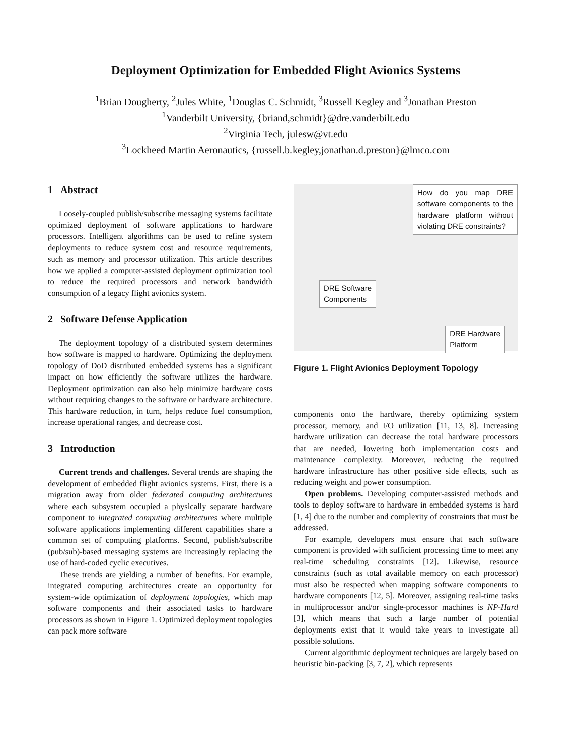Deployment Optimization for Embedded Flight Avionics Systems
<sup>1</sup> Brian Dougherty, <sup>2</sup>Jules White, <sup>1</sup>Douglas C. Schmidt, <sup>3</sup>Russell Kegley and <sup>3</sup>Jonathan Preston
<sup>1</sup> Vanderbilt University, {briand,schmidt}@dre.vanderbilt.edu
<sup>2</sup> Virginia Tech, julesw@vt.edu
<sup>3</sup> Lockheed Martin Aeronautics, {russell.b.kegley,jonathan.d.preston}@lmco.com
1 Abstract
Loosely-coupled publish/subscribe messaging systems facilitate optimized deployment of software applications to hardware processors. Intelligent algorithms can be used to refine system deployments to reduce system cost and resource requirements, such as memory and processor utilization. This article describes how we applied a computer-assisted deployment optimization tool to reduce the required processors and network bandwidth consumption of a legacy flight avionics system.
2 Software Defense Application
The deployment topology of a distributed system determines how software is mapped to hardware. Optimizing the deployment topology of DoD distributed embedded systems has a significant impact on how efficiently the software utilizes the hardware. Deployment optimization can also help minimize hardware costs without requiring changes to the software or hardware architecture. This hardware reduction, in turn, helps reduce fuel consumption, increase operational ranges, and decrease cost.
3 Introduction
Current trends and challenges. Several trends are shaping the development of embedded flight avionics systems. First, there is a migration away from older federated computing architectures where each subsystem occupied a physically separate hardware component to integrated computing architectures where multiple software applications implementing different capabilities share a common set of computing platforms. Second, publish/subscribe (pub/sub)-based messaging systems are increasingly replacing the use of hard-coded cyclic executives.
These trends are yielding a number of benefits. For example, integrated computing architectures create an opportunity for system-wide optimization of deployment topologies, which map software components and their associated tasks to hardware processors as shown in Figure 1. Optimized deployment topologies can pack more software
How do you map DRE software components to the hardware platform without violating DRE constraints?
DRE Software
Components
DRE Hardware
Platform
Figure 1. Flight Avionics Deployment Topology
components onto the hardware, thereby optimizing system processor, memory, and I/O utilization [11, 13, 8]. Increasing hardware utilization can decrease the total hardware processors that are needed, lowering both implementation costs and maintenance complexity. Moreover, reducing the required hardware infrastructure has other positive side effects, such as reducing weight and power consumption.
Open problems. Developing computer-assisted methods and tools to deploy software to hardware in embedded systems is hard [1, 4] due to the number and complexity of constraints that must be addressed.
For example, developers must ensure that each software component is provided with sufficient processing time to meet any real-time scheduling constraints [12]. Likewise, resource constraints (such as total available memory on each processor) must also be respected when mapping software components to hardware components [12, 5]. Moreover, assigning real-time tasks in multiprocessor and/or single-processor machines is NP-Hard [3], which means that such a large number of potential deployments exist that it would take years to investigate all possible solutions.
Current algorithmic deployment techniques are largely based on heuristic bin-packing [3, 7, 2], which represents